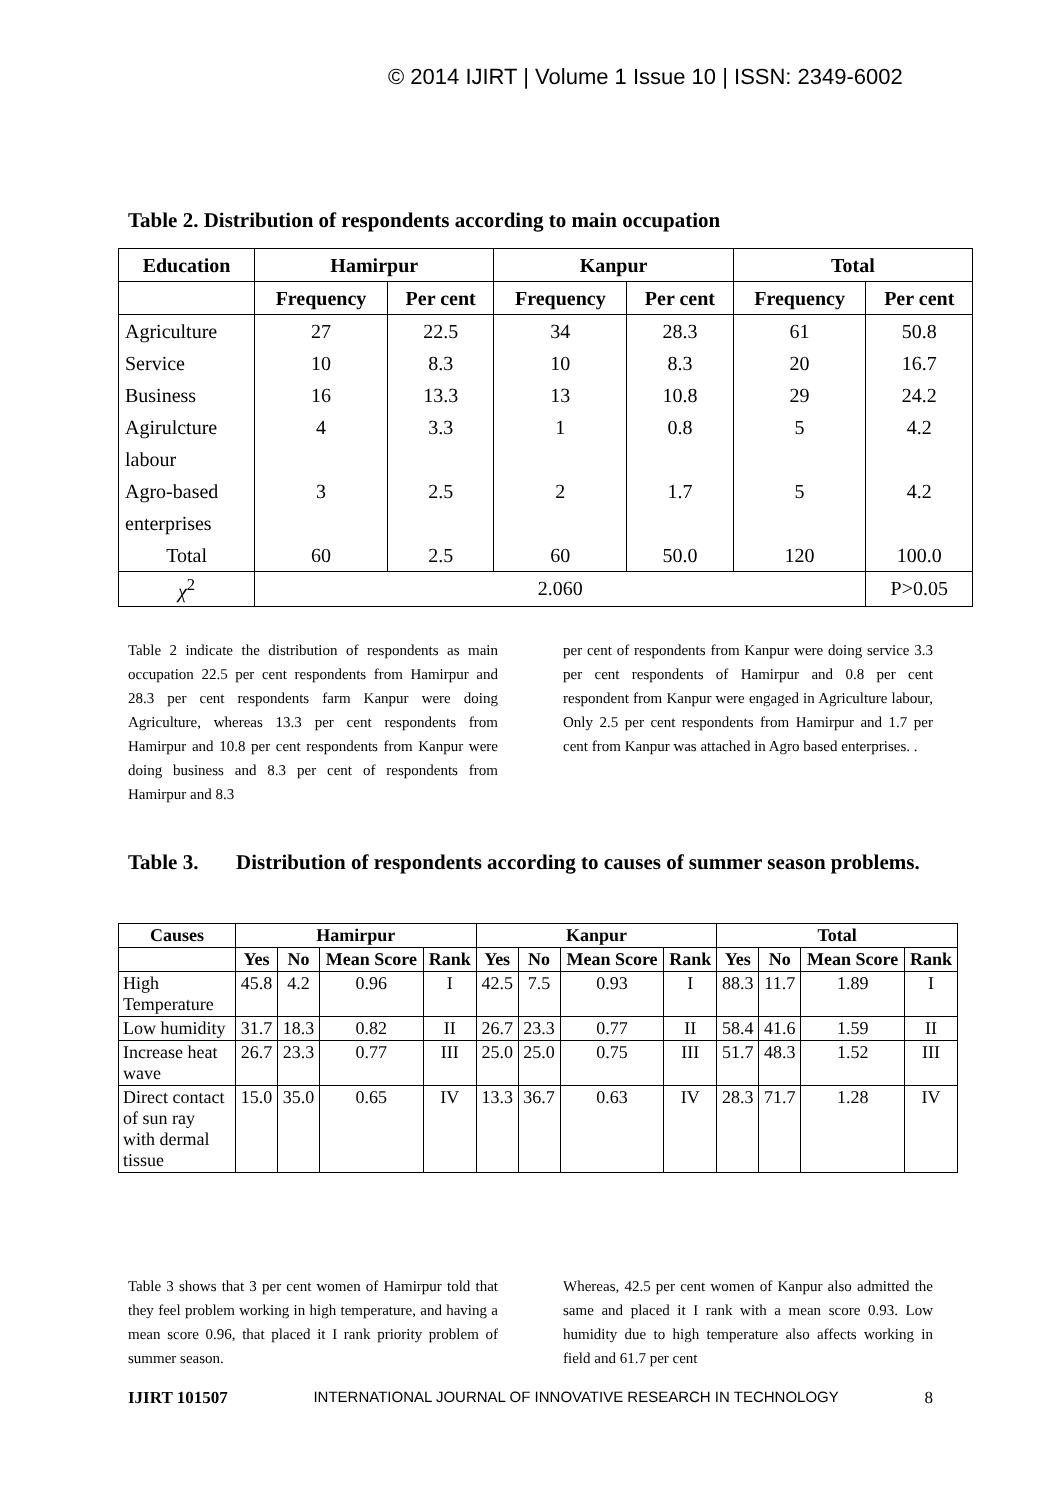© 2014 IJIRT | Volume 1 Issue 10 | ISSN: 2349-6002
Table 2. Distribution of respondents according to main occupation
| Education | Hamirpur | | Kanpur | | Total | |
| --- | --- | --- | --- | --- | --- | --- |
| | Frequency | Per cent | Frequency | Per cent | Frequency | Per cent |
| Agriculture | 27 | 22.5 | 34 | 28.3 | 61 | 50.8 |
| Service | 10 | 8.3 | 10 | 8.3 | 20 | 16.7 |
| Business | 16 | 13.3 | 13 | 10.8 | 29 | 24.2 |
| Agirulcture | 4 | 3.3 | 1 | 0.8 | 5 | 4.2 |
| labour | | | | | | |
| Agro-based | 3 | 2.5 | 2 | 1.7 | 5 | 4.2 |
| enterprises | | | | | | |
| Total | 60 | 2.5 | 60 | 50.0 | 120 | 100.0 |
| χ<sup>2</sup> | 2.060 | | | | | P>0.05 |
Table 2 indicate the distribution of respondents as main occupation 22.5 per cent respondents from Hamirpur and 28.3 per cent respondents farm Kanpur were doing Agriculture, whereas 13.3 per cent respondents from Hamirpur and 10.8 per cent respondents from Kanpur were doing business and 8.3 per cent of respondents from Hamirpur and 8.3
per cent of respondents from Kanpur were doing service 3.3 per cent respondents of Hamirpur and 0.8 per cent respondent from Kanpur were engaged in Agriculture labour, Only 2.5 per cent respondents from Hamirpur and 1.7 per cent from Kanpur was attached in Agro based enterprises. .
Table 3. Distribution of respondents according to causes of summer season problems.
| Causes | Hamirpur | | | | Kanpur | | | | Total | | | |
| --- | --- | --- | --- | --- | --- | --- | --- | --- | --- | --- | --- | --- |
| | Yes | No | Mean Score | Rank | Yes | No | Mean Score | Rank | Yes | No | Mean Score | Rank |
| High Temperature | 45.8 | 4.2 | 0.96 | I | 42.5 | 7.5 | 0.93 | I | 88.3 | 11.7 | 1.89 | I |
| Low humidity | 31.7 | 18.3 | 0.82 | II | 26.7 | 23.3 | 0.77 | II | 58.4 | 41.6 | 1.59 | II |
| Increase heat wave | 26.7 | 23.3 | 0.77 | III | 25.0 | 25.0 | 0.75 | III | 51.7 | 48.3 | 1.52 | III |
| Direct contact of sun ray with dermal tissue | 15.0 | 35.0 | 0.65 | IV | 13.3 | 36.7 | 0.63 | IV | 28.3 | 71.7 | 1.28 | IV |
Table 3 shows that 3 per cent women of Hamirpur told that they feel problem working in high temperature, and having a mean score 0.96, that placed it I rank priority problem of summer season.
Whereas, 42.5 per cent women of Kanpur also admitted the same and placed it I rank with a mean score 0.93. Low humidity due to high temperature also affects working in field and 61.7 per cent
IJIRT 101507 INTERNATIONAL JOURNAL OF INNOVATIVE RESEARCH IN TECHNOLOGY 8